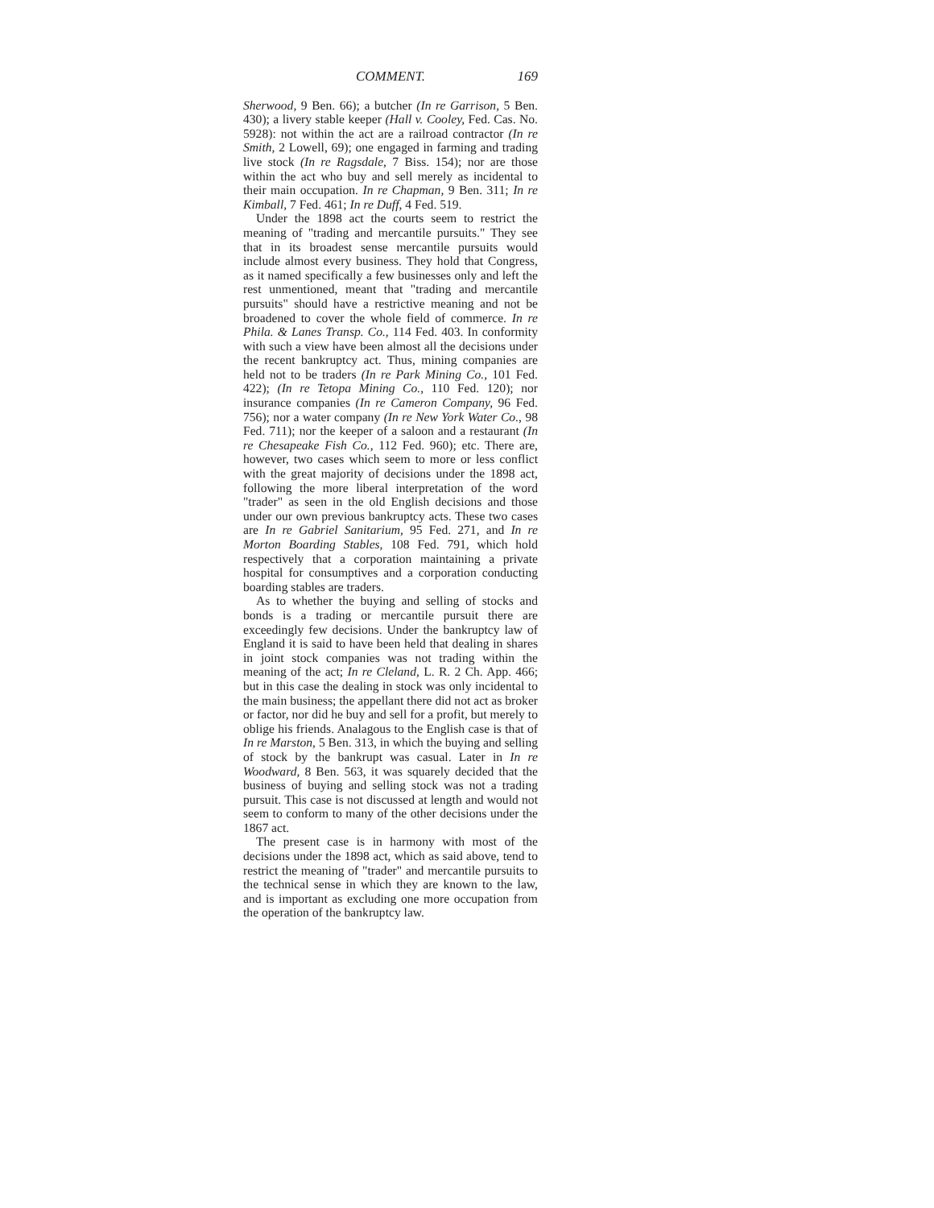COMMENT. 169
Sherwood, 9 Ben. 66); a butcher (In re Garrison, 5 Ben. 430); a livery stable keeper (Hall v. Cooley, Fed. Cas. No. 5928): not within the act are a railroad contractor (In re Smith, 2 Lowell, 69); one engaged in farming and trading live stock (In re Ragsdale, 7 Biss. 154); nor are those within the act who buy and sell merely as incidental to their main occupation. In re Chapman, 9 Ben. 311; In re Kimball, 7 Fed. 461; In re Duff, 4 Fed. 519.
Under the 1898 act the courts seem to restrict the meaning of "trading and mercantile pursuits." They see that in its broadest sense mercantile pursuits would include almost every business. They hold that Congress, as it named specifically a few businesses only and left the rest unmentioned, meant that "trading and mercantile pursuits" should have a restrictive meaning and not be broadened to cover the whole field of commerce. In re Phila. & Lanes Transp. Co., 114 Fed. 403. In conformity with such a view have been almost all the decisions under the recent bankruptcy act. Thus, mining companies are held not to be traders (In re Park Mining Co., 101 Fed. 422); (In re Tetopa Mining Co., 110 Fed. 120); nor insurance companies (In re Cameron Company, 96 Fed. 756); nor a water company (In re New York Water Co., 98 Fed. 711); nor the keeper of a saloon and a restaurant (In re Chesapeake Fish Co., 112 Fed. 960); etc. There are, however, two cases which seem to more or less conflict with the great majority of decisions under the 1898 act, following the more liberal interpretation of the word "trader" as seen in the old English decisions and those under our own previous bankruptcy acts. These two cases are In re Gabriel Sanitarium, 95 Fed. 271, and In re Morton Boarding Stables, 108 Fed. 791, which hold respectively that a corporation maintaining a private hospital for consumptives and a corporation conducting boarding stables are traders.
As to whether the buying and selling of stocks and bonds is a trading or mercantile pursuit there are exceedingly few decisions. Under the bankruptcy law of England it is said to have been held that dealing in shares in joint stock companies was not trading within the meaning of the act; In re Cleland, L. R. 2 Ch. App. 466; but in this case the dealing in stock was only incidental to the main business; the appellant there did not act as broker or factor, nor did he buy and sell for a profit, but merely to oblige his friends. Analagous to the English case is that of In re Marston, 5 Ben. 313, in which the buying and selling of stock by the bankrupt was casual. Later in In re Woodward, 8 Ben. 563, it was squarely decided that the business of buying and selling stock was not a trading pursuit. This case is not discussed at length and would not seem to conform to many of the other decisions under the 1867 act.
The present case is in harmony with most of the decisions under the 1898 act, which as said above, tend to restrict the meaning of "trader" and mercantile pursuits to the technical sense in which they are known to the law, and is important as excluding one more occupation from the operation of the bankruptcy law.